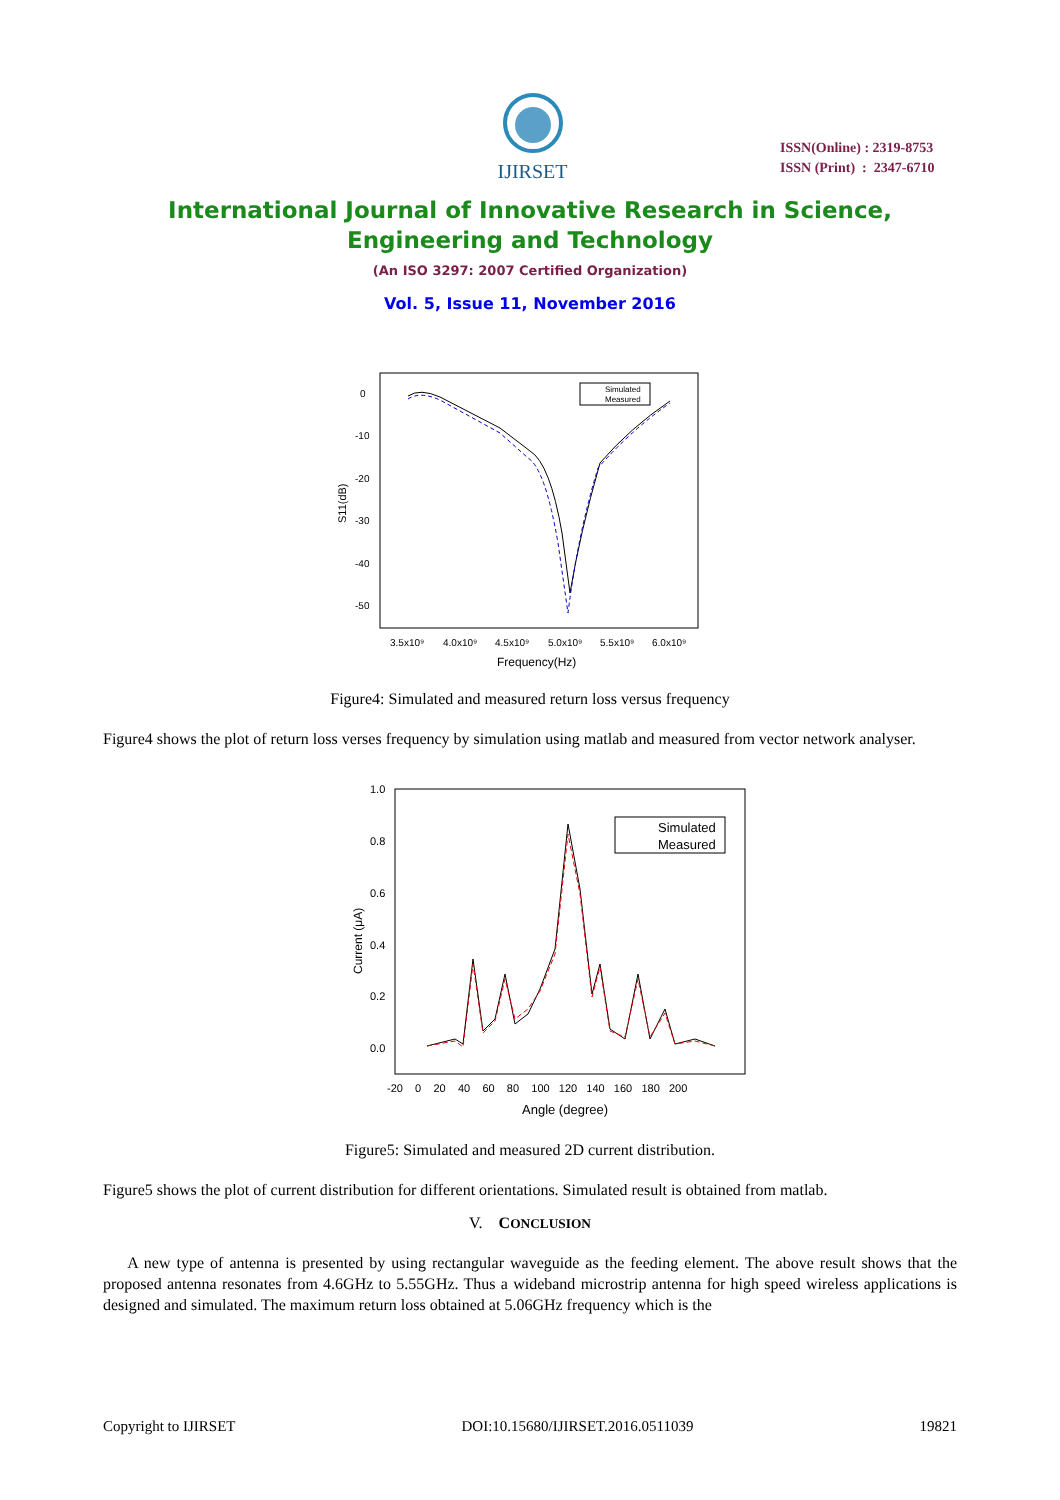IJIRSET
ISSN(Online) : 2319-8753
ISSN (Print) : 2347-6710
International Journal of Innovative Research in Science,
Engineering and Technology
(An ISO 3297: 2007 Certified Organization)
Vol. 5, Issue 11, November 2016
0
-10
-20
-30
-40
-50
3.5x10⁹
4.0x10⁹
4.5x10⁹
5.0x10⁹
5.5x10⁹
6.0x10⁹
Frequency(Hz)
S11(dB)
Simulated
Measured
Figure4: Simulated and measured return loss versus frequency
Figure4 shows the plot of return loss verses frequency by simulation using matlab and measured from vector network analyser.
1.0
0.8
0.6
0.4
0.2
0.0
-20 0 20 40 60 80 100 120 140 160 180 200
Angle (degree)
Current (μA)
Simulated
Measured
Figure5: Simulated and measured 2D current distribution.
Figure5 shows the plot of current distribution for different orientations. Simulated result is obtained from matlab.
V. CONCLUSION
A new type of antenna is presented by using rectangular waveguide as the feeding element. The above result shows that the proposed antenna resonates from 4.6GHz to 5.55GHz. Thus a wideband microstrip antenna for high speed wireless applications is designed and simulated. The maximum return loss obtained at 5.06GHz frequency which is the
Copyright to IJIRSET DOI:10.15680/IJIRSET.2016.0511039 19821